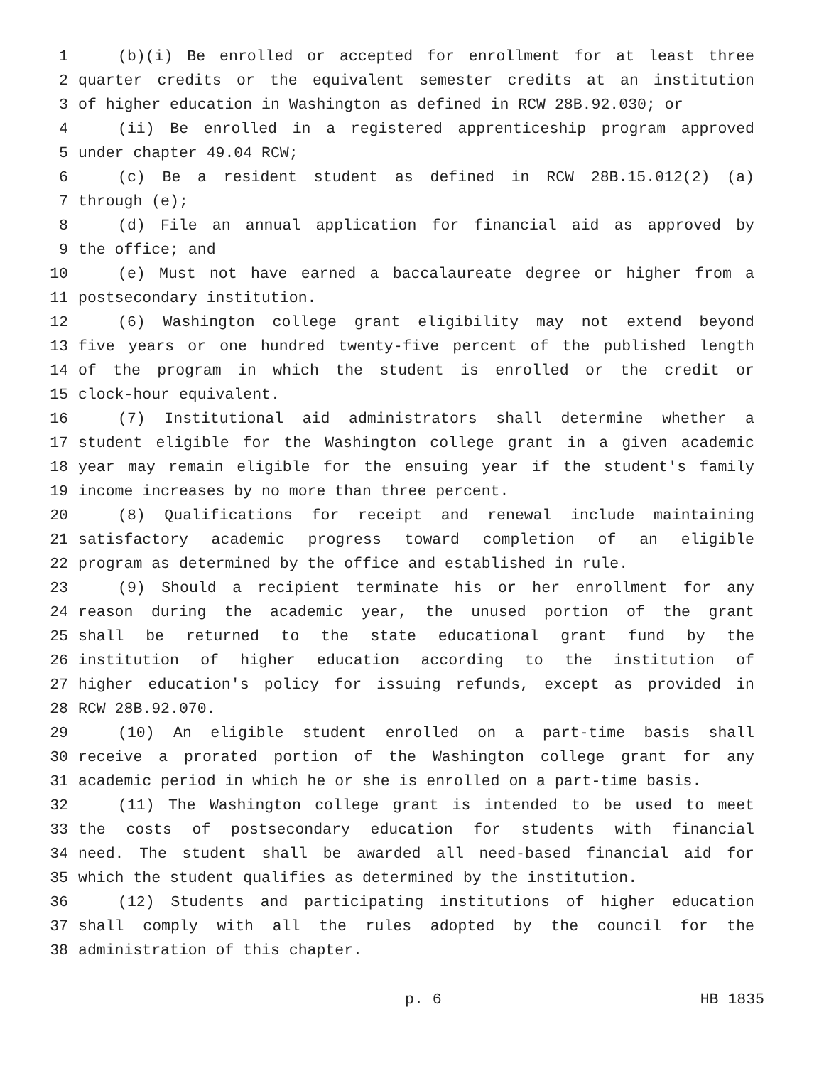1 (b)(i) Be enrolled or accepted for enrollment for at least three
2 quarter credits or the equivalent semester credits at an institution
3 of higher education in Washington as defined in RCW 28B.92.030; or
4 (ii) Be enrolled in a registered apprenticeship program approved
5 under chapter 49.04 RCW;
6 (c) Be a resident student as defined in RCW 28B.15.012(2) (a)
7 through (e);
8 (d) File an annual application for financial aid as approved by
9 the office; and
10 (e) Must not have earned a baccalaureate degree or higher from a
11 postsecondary institution.
12 (6) Washington college grant eligibility may not extend beyond
13 five years or one hundred twenty-five percent of the published length
14 of the program in which the student is enrolled or the credit or
15 clock-hour equivalent.
16 (7) Institutional aid administrators shall determine whether a
17 student eligible for the Washington college grant in a given academic
18 year may remain eligible for the ensuing year if the student's family
19 income increases by no more than three percent.
20 (8) Qualifications for receipt and renewal include maintaining
21 satisfactory academic progress toward completion of an eligible
22 program as determined by the office and established in rule.
23 (9) Should a recipient terminate his or her enrollment for any
24 reason during the academic year, the unused portion of the grant
25 shall be returned to the state educational grant fund by the
26 institution of higher education according to the institution of
27 higher education's policy for issuing refunds, except as provided in
28 RCW 28B.92.070.
29 (10) An eligible student enrolled on a part-time basis shall
30 receive a prorated portion of the Washington college grant for any
31 academic period in which he or she is enrolled on a part-time basis.
32 (11) The Washington college grant is intended to be used to meet
33 the costs of postsecondary education for students with financial
34 need. The student shall be awarded all need-based financial aid for
35 which the student qualifies as determined by the institution.
36 (12) Students and participating institutions of higher education
37 shall comply with all the rules adopted by the council for the
38 administration of this chapter.
p. 6 HB 1835